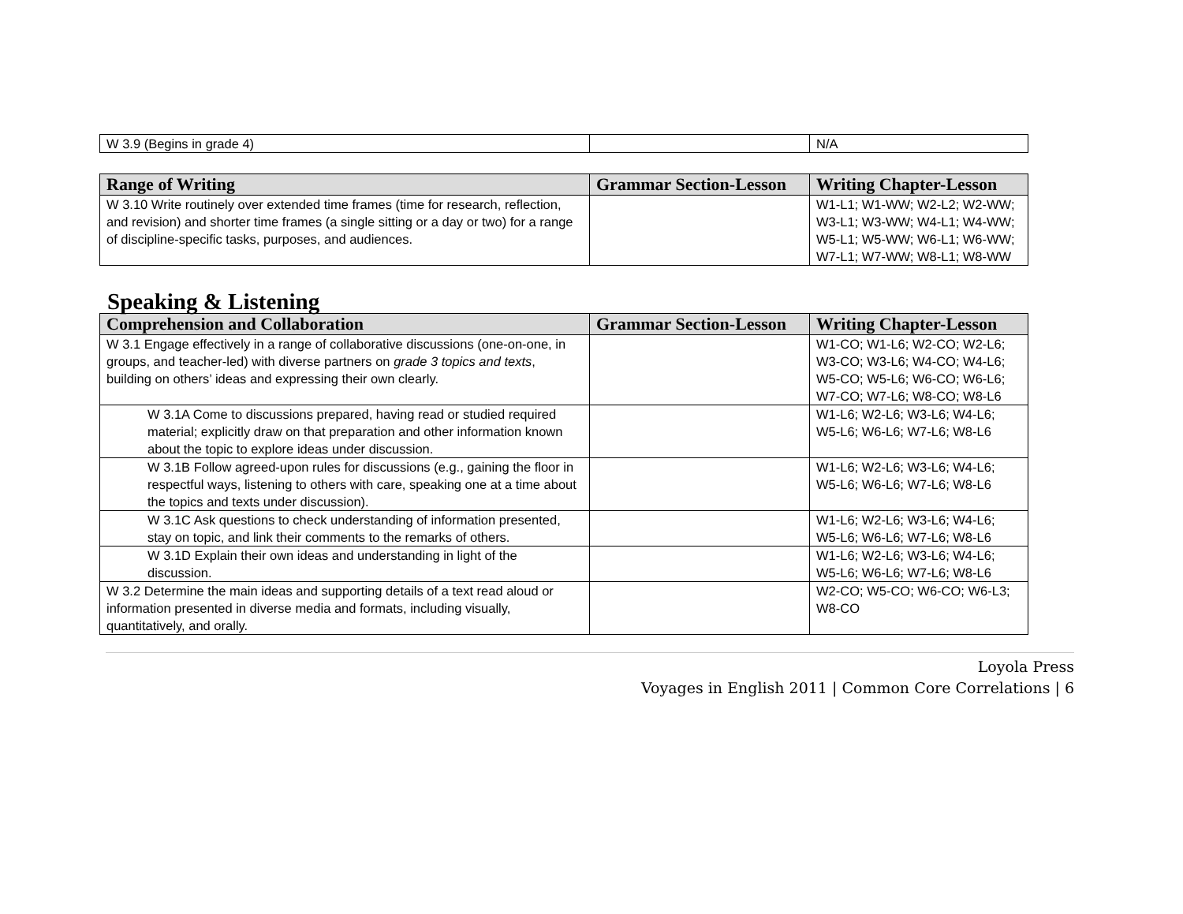| W 3.9 (Begins in grade 4) | | N/A |
| Range of Writing | Grammar Section-Lesson | Writing Chapter-Lesson |
| --- | --- | --- |
| W 3.10 Write routinely over extended time frames (time for research, reflection, and revision) and shorter time frames (a single sitting or a day or two) for a range of discipline-specific tasks, purposes, and audiences. | | W1-L1; W1-WW; W2-L2; W2-WW; W3-L1; W3-WW; W4-L1; W4-WW; W5-L1; W5-WW; W6-L1; W6-WW; W7-L1; W7-WW; W8-L1; W8-WW |
Speaking & Listening
| Comprehension and Collaboration | Grammar Section-Lesson | Writing Chapter-Lesson |
| --- | --- | --- |
| W 3.1 Engage effectively in a range of collaborative discussions (one-on-one, in groups, and teacher-led) with diverse partners on grade 3 topics and texts , building on others’ ideas and expressing their own clearly. | | W1-CO; W1-L6; W2-CO; W2-L6; W3-CO; W3-L6; W4-CO; W4-L6; W5-CO; W5-L6; W6-CO; W6-L6; W7-CO; W7-L6; W8-CO; W8-L6 |
| W 3.1A Come to discussions prepared, having read or studied required material; explicitly draw on that preparation and other information known about the topic to explore ideas under discussion. | | W1-L6; W2-L6; W3-L6; W4-L6; W5-L6; W6-L6; W7-L6; W8-L6 |
| W 3.1B Follow agreed-upon rules for discussions (e.g., gaining the floor in respectful ways, listening to others with care, speaking one at a time about the topics and texts under discussion). | | W1-L6; W2-L6; W3-L6; W4-L6; W5-L6; W6-L6; W7-L6; W8-L6 |
| W 3.1C Ask questions to check understanding of information presented, stay on topic, and link their comments to the remarks of others. | | W1-L6; W2-L6; W3-L6; W4-L6; W5-L6; W6-L6; W7-L6; W8-L6 |
| W 3.1D Explain their own ideas and understanding in light of the discussion. | | W1-L6; W2-L6; W3-L6; W4-L6; W5-L6; W6-L6; W7-L6; W8-L6 |
| W 3.2 Determine the main ideas and supporting details of a text read aloud or information presented in diverse media and formats, including visually, quantitatively, and orally. | | W2-CO; W5-CO; W6-CO; W6-L3; W8-CO |
Loyola Press
Voyages in English 2011 | Common Core Correlations | 6